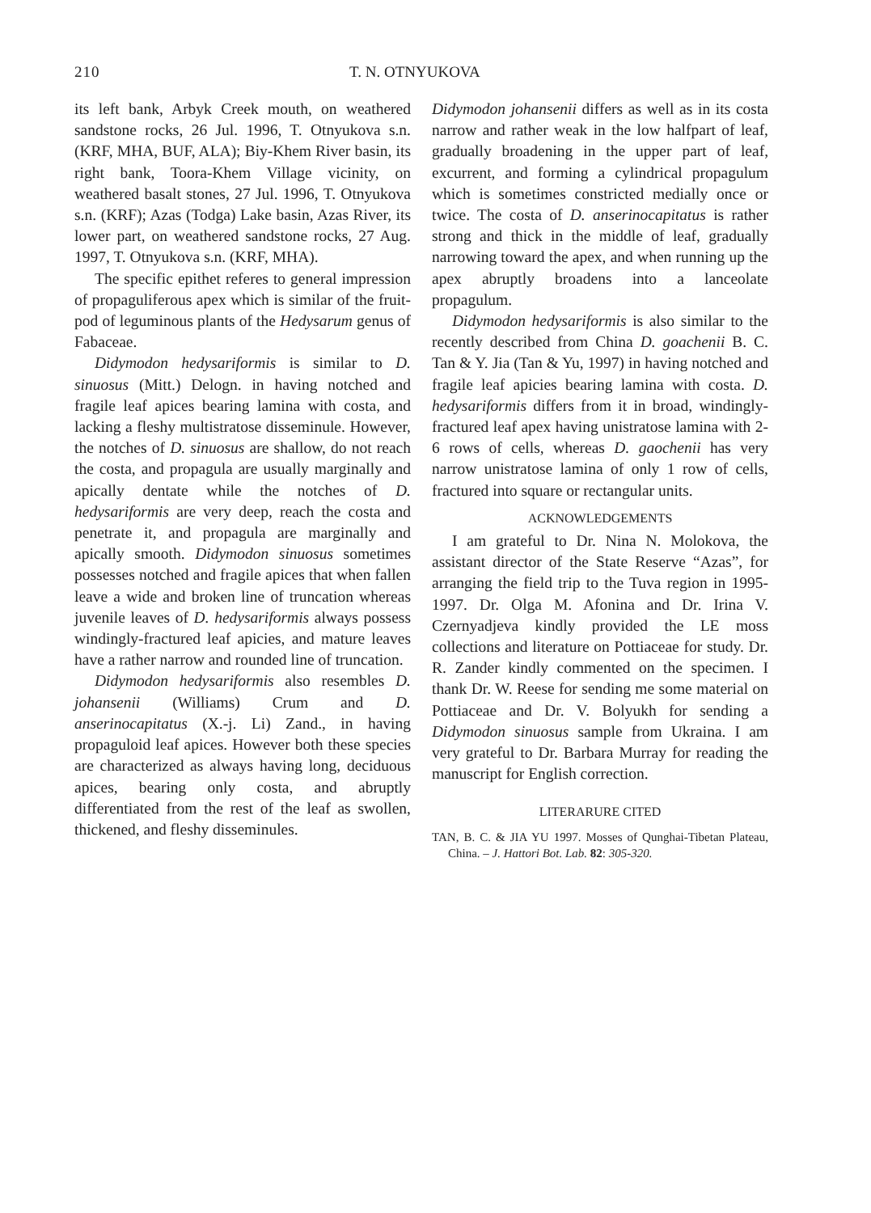210 T. N. OTNYUKOVA
its left bank, Arbyk Creek mouth, on weathered sandstone rocks, 26 Jul. 1996, T. Otnyukova s.n. (KRF, MHA, BUF, ALA); Biy-Khem River basin, its right bank, Toora-Khem Village vicinity, on weathered basalt stones, 27 Jul. 1996, T. Otnyukova s.n. (KRF); Azas (Todga) Lake basin, Azas River, its lower part, on weathered sandstone rocks, 27 Aug. 1997, T. Otnyukova s.n. (KRF, MHA).
The specific epithet referes to general impression of propaguliferous apex which is similar of the fruit-pod of leguminous plants of the Hedysarum genus of Fabaceae.
Didymodon hedysariformis is similar to D. sinuosus (Mitt.) Delogn. in having notched and fragile leaf apices bearing lamina with costa, and lacking a fleshy multistratose disseminule. However, the notches of D. sinuosus are shallow, do not reach the costa, and propagula are usually marginally and apically dentate while the notches of D. hedysariformis are very deep, reach the costa and penetrate it, and propagula are marginally and apically smooth. Didymodon sinuosus sometimes possesses notched and fragile apices that when fallen leave a wide and broken line of truncation whereas juvenile leaves of D. hedysariformis always possess windingly-fractured leaf apicies, and mature leaves have a rather narrow and rounded line of truncation.
Didymodon hedysariformis also resembles D. johansenii (Williams) Crum and D. anserinocapitatus (X.-j. Li) Zand., in having propaguloid leaf apices. However both these species are characterized as always having long, deciduous apices, bearing only costa, and abruptly differentiated from the rest of the leaf as swollen, thickened, and fleshy disseminules.
Didymodon johansenii differs as well as in its costa narrow and rather weak in the low halfpart of leaf, gradually broadening in the upper part of leaf, excurrent, and forming a cylindrical propagulum which is sometimes constricted medially once or twice. The costa of D. anserinocapitatus is rather strong and thick in the middle of leaf, gradually narrowing toward the apex, and when running up the apex abruptly broadens into a lanceolate propagulum.
Didymodon hedysariformis is also similar to the recently described from China D. goachenii B. C. Tan & Y. Jia (Tan & Yu, 1997) in having notched and fragile leaf apicies bearing lamina with costa. D. hedysariformis differs from it in broad, windingly-fractured leaf apex having unistratose lamina with 2-6 rows of cells, whereas D. gaochenii has very narrow unistratose lamina of only 1 row of cells, fractured into square or rectangular units.
ACKNOWLEDGEMENTS
I am grateful to Dr. Nina N. Molokova, the assistant director of the State Reserve “Azas”, for arranging the field trip to the Tuva region in 1995-1997. Dr. Olga M. Afonina and Dr. Irina V. Czernyadjeva kindly provided the LE moss collections and literature on Pottiaceae for study. Dr. R. Zander kindly commented on the specimen. I thank Dr. W. Reese for sending me some material on Pottiaceae and Dr. V. Bolyukh for sending a Didymodon sinuosus sample from Ukraina. I am very grateful to Dr. Barbara Murray for reading the manuscript for English correction.
LITERARURE CITED
TAN, B. C. & JIA YU 1997. Mosses of Qunghai-Tibetan Plateau, China. – J. Hattori Bot. Lab. 82: 305-320.